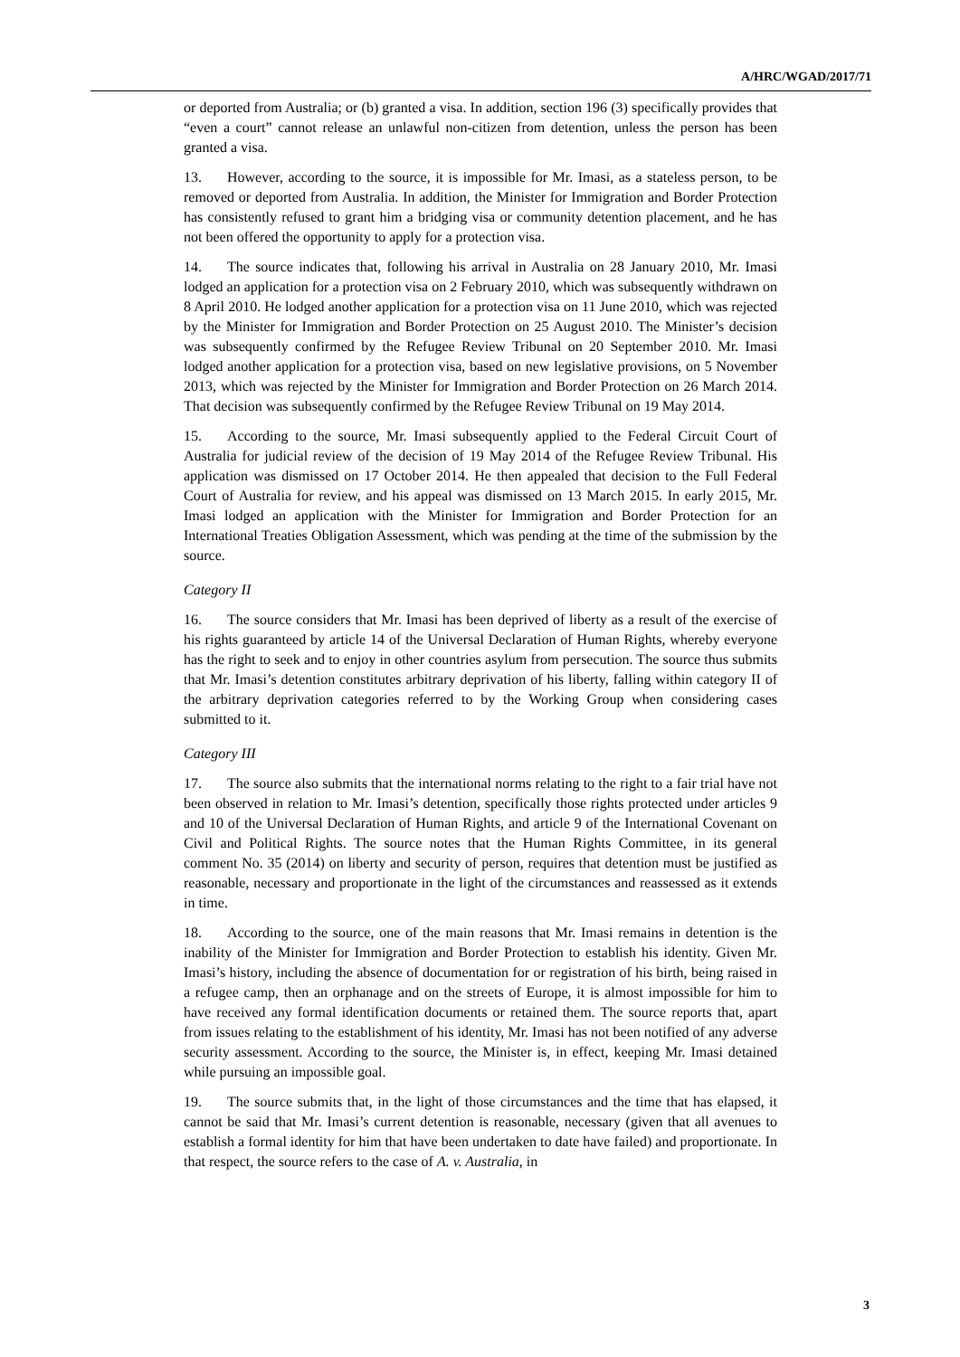A/HRC/WGAD/2017/71
or deported from Australia; or (b) granted a visa. In addition, section 196 (3) specifically provides that “even a court” cannot release an unlawful non-citizen from detention, unless the person has been granted a visa.
13. However, according to the source, it is impossible for Mr. Imasi, as a stateless person, to be removed or deported from Australia. In addition, the Minister for Immigration and Border Protection has consistently refused to grant him a bridging visa or community detention placement, and he has not been offered the opportunity to apply for a protection visa.
14. The source indicates that, following his arrival in Australia on 28 January 2010, Mr. Imasi lodged an application for a protection visa on 2 February 2010, which was subsequently withdrawn on 8 April 2010. He lodged another application for a protection visa on 11 June 2010, which was rejected by the Minister for Immigration and Border Protection on 25 August 2010. The Minister’s decision was subsequently confirmed by the Refugee Review Tribunal on 20 September 2010. Mr. Imasi lodged another application for a protection visa, based on new legislative provisions, on 5 November 2013, which was rejected by the Minister for Immigration and Border Protection on 26 March 2014. That decision was subsequently confirmed by the Refugee Review Tribunal on 19 May 2014.
15. According to the source, Mr. Imasi subsequently applied to the Federal Circuit Court of Australia for judicial review of the decision of 19 May 2014 of the Refugee Review Tribunal. His application was dismissed on 17 October 2014. He then appealed that decision to the Full Federal Court of Australia for review, and his appeal was dismissed on 13 March 2015. In early 2015, Mr. Imasi lodged an application with the Minister for Immigration and Border Protection for an International Treaties Obligation Assessment, which was pending at the time of the submission by the source.
Category II
16. The source considers that Mr. Imasi has been deprived of liberty as a result of the exercise of his rights guaranteed by article 14 of the Universal Declaration of Human Rights, whereby everyone has the right to seek and to enjoy in other countries asylum from persecution. The source thus submits that Mr. Imasi’s detention constitutes arbitrary deprivation of his liberty, falling within category II of the arbitrary deprivation categories referred to by the Working Group when considering cases submitted to it.
Category III
17. The source also submits that the international norms relating to the right to a fair trial have not been observed in relation to Mr. Imasi’s detention, specifically those rights protected under articles 9 and 10 of the Universal Declaration of Human Rights, and article 9 of the International Covenant on Civil and Political Rights. The source notes that the Human Rights Committee, in its general comment No. 35 (2014) on liberty and security of person, requires that detention must be justified as reasonable, necessary and proportionate in the light of the circumstances and reassessed as it extends in time.
18. According to the source, one of the main reasons that Mr. Imasi remains in detention is the inability of the Minister for Immigration and Border Protection to establish his identity. Given Mr. Imasi’s history, including the absence of documentation for or registration of his birth, being raised in a refugee camp, then an orphanage and on the streets of Europe, it is almost impossible for him to have received any formal identification documents or retained them. The source reports that, apart from issues relating to the establishment of his identity, Mr. Imasi has not been notified of any adverse security assessment. According to the source, the Minister is, in effect, keeping Mr. Imasi detained while pursuing an impossible goal.
19. The source submits that, in the light of those circumstances and the time that has elapsed, it cannot be said that Mr. Imasi’s current detention is reasonable, necessary (given that all avenues to establish a formal identity for him that have been undertaken to date have failed) and proportionate. In that respect, the source refers to the case of A. v. Australia, in
3